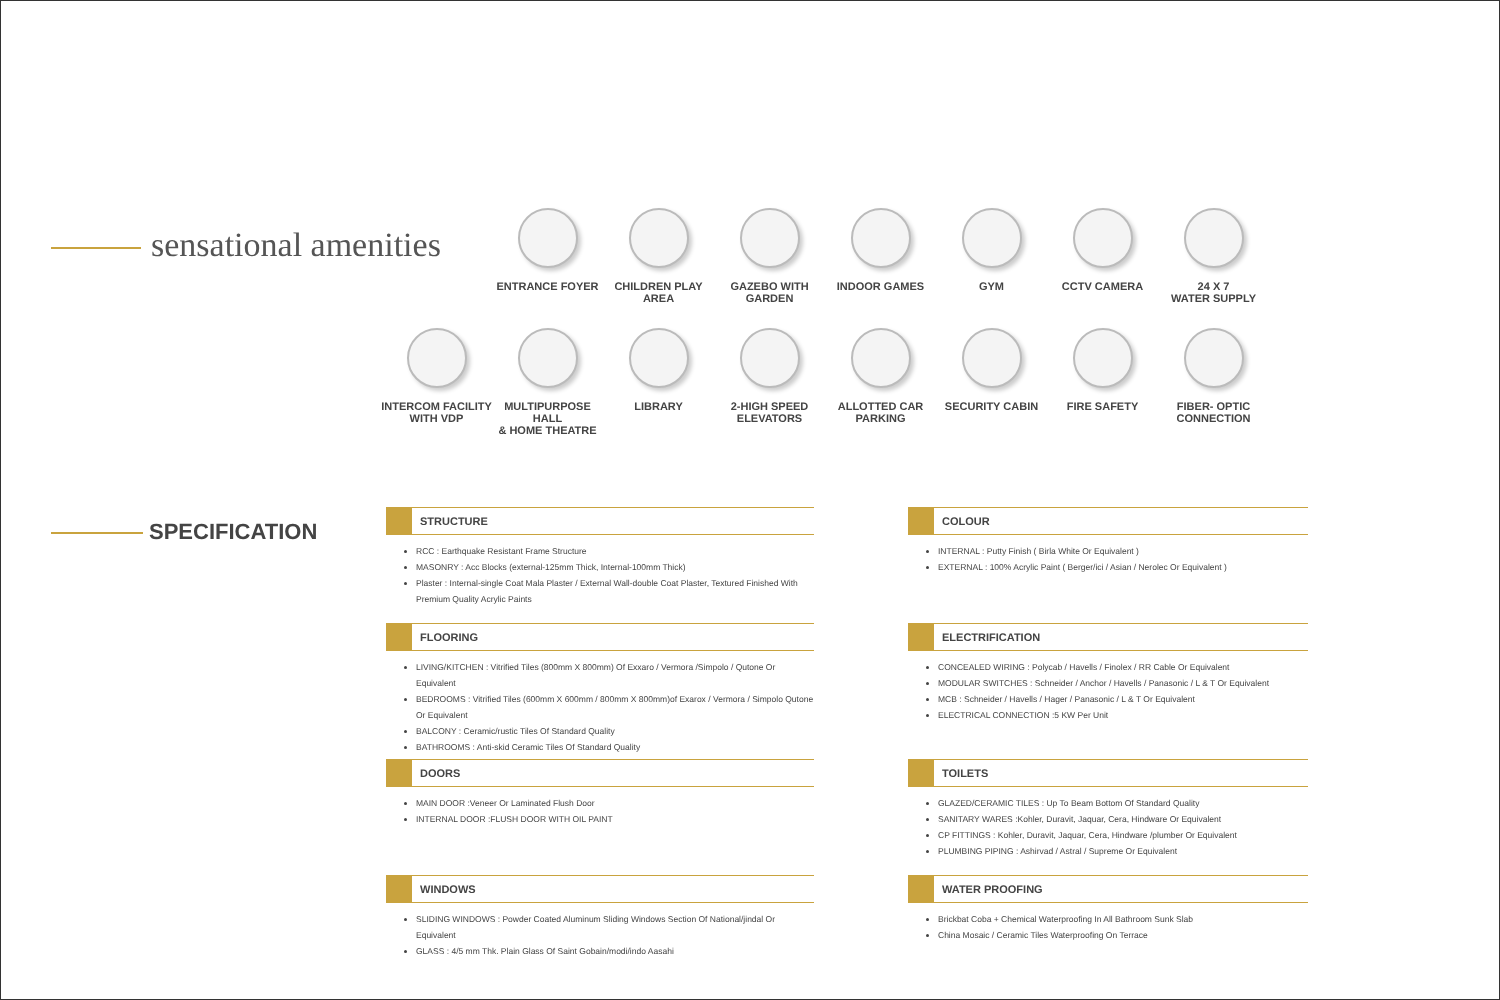sensational amenities
ENTRANCE FOYER CHILDREN PLAY
AREA
GAZEBO WITH
GARDEN
INDOOR GAMES GYM CCTV CAMERA 24 X 7
WATER SUPPLY
INTERCOM FACILITY
WITH VDP
MULTIPURPOSE HALL
& HOME THEATRE
LIBRARY 2-HIGH SPEED
ELEVATORS
ALLOTTED CAR
PARKING
SECURITY CABIN FIRE SAFETY FIBER- OPTIC
CONNECTION
SPECIFICATION
STRUCTURE
RCC : Earthquake Resistant Frame Structure
MASONRY : Acc Blocks (external-125mm Thick, Internal-100mm Thick)
Plaster : Internal-single Coat Mala Plaster / External Wall-double Coat Plaster, Textured Finished With Premium Quality Acrylic Paints
FLOORING
LIVING/KITCHEN : Vitrified Tiles (800mm X 800mm) Of Exxaro / Vermora /Simpolo / Qutone Or Equivalent
BEDROOMS : Vitrified Tiles (600mm X 600mm / 800mm X 800mm)of Exarox / Vermora / Simpolo Qutone Or Equivalent
BALCONY : Ceramic/rustic Tiles Of Standard Quality
BATHROOMS : Anti-skid Ceramic Tiles Of Standard Quality
DOORS
MAIN DOOR :Veneer Or Laminated Flush Door
INTERNAL DOOR :FLUSH DOOR WITH OIL PAINT
WINDOWS
SLIDING WINDOWS : Powder Coated Aluminum Sliding Windows Section Of National/jindal Or Equivalent
GLASS : 4/5 mm Thk. Plain Glass Of Saint Gobain/modi/indo Aasahi
COLOUR
INTERNAL : Putty Finish ( Birla White Or Equivalent )
EXTERNAL : 100% Acrylic Paint ( Berger/ici / Asian / Nerolec Or Equivalent )
ELECTRIFICATION
CONCEALED WIRING : Polycab / Havells / Finolex / RR Cable Or Equivalent
MODULAR SWITCHES : Schneider / Anchor / Havells / Panasonic / L & T Or Equivalent
MCB : Schneider / Havells / Hager / Panasonic / L & T Or Equivalent
ELECTRICAL CONNECTION :5 KW Per Unit
TOILETS
GLAZED/CERAMIC TILES : Up To Beam Bottom Of Standard Quality
SANITARY WARES :Kohler, Duravit, Jaquar, Cera, Hindware Or Equivalent
CP FITTINGS : Kohler, Duravit, Jaquar, Cera, Hindware /plumber Or Equivalent
PLUMBING PIPING : Ashirvad / Astral / Supreme Or Equivalent
WATER PROOFING
Brickbat Coba + Chemical Waterproofing In All Bathroom Sunk Slab
China Mosaic / Ceramic Tiles Waterproofing On Terrace